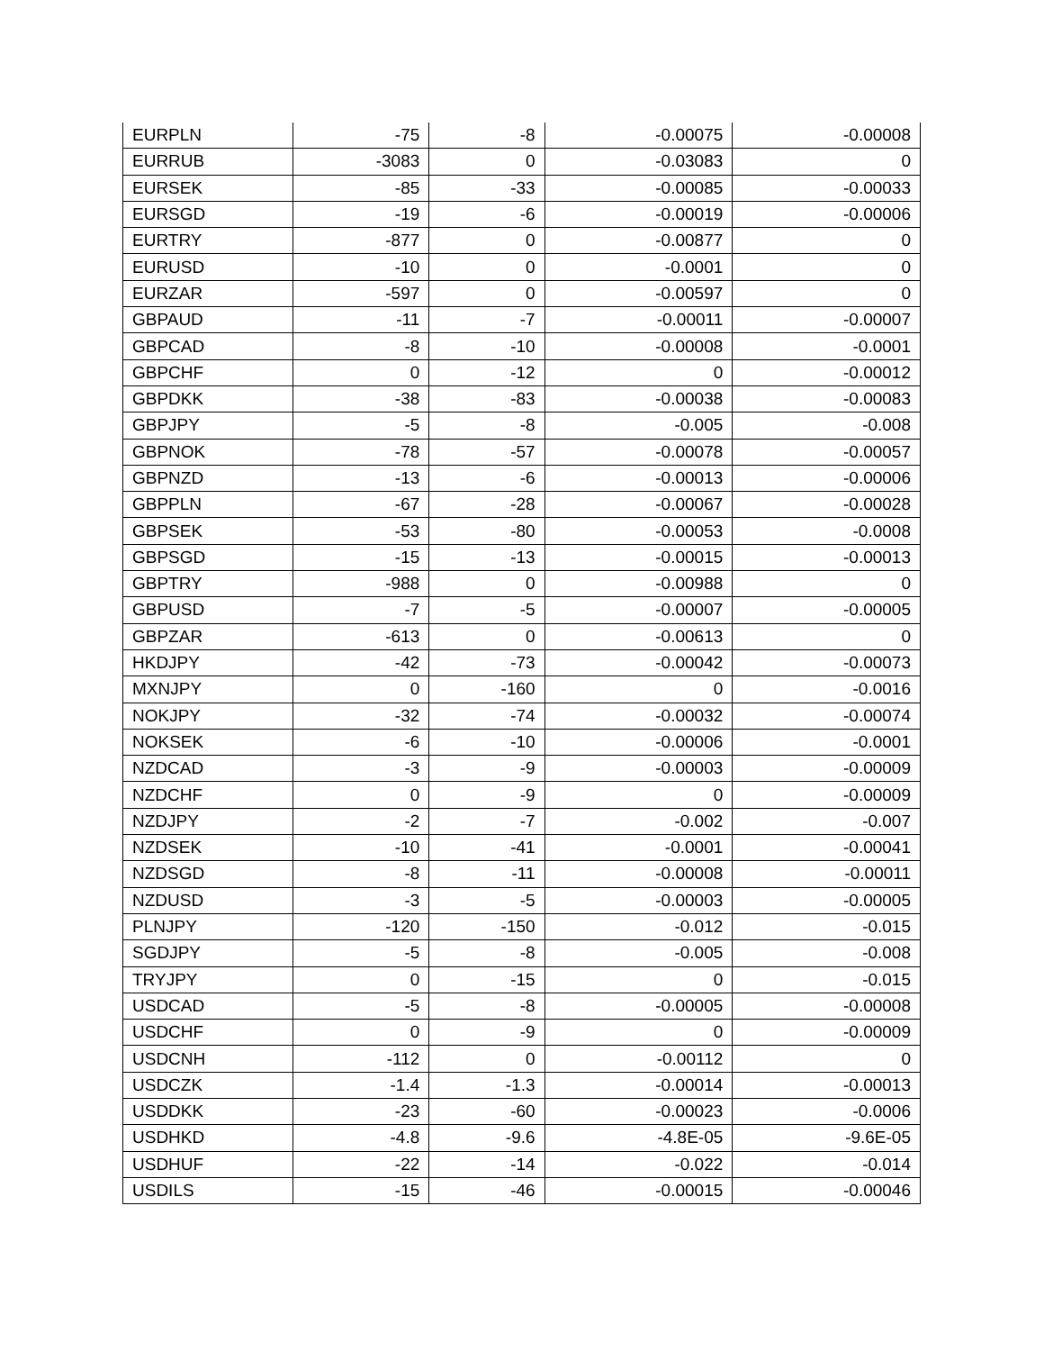| EURPLN | -75 | -8 | -0.00075 | -0.00008 |
| EURRUB | -3083 | 0 | -0.03083 | 0 |
| EURSEK | -85 | -33 | -0.00085 | -0.00033 |
| EURSGD | -19 | -6 | -0.00019 | -0.00006 |
| EURTRY | -877 | 0 | -0.00877 | 0 |
| EURUSD | -10 | 0 | -0.0001 | 0 |
| EURZAR | -597 | 0 | -0.00597 | 0 |
| GBPAUD | -11 | -7 | -0.00011 | -0.00007 |
| GBPCAD | -8 | -10 | -0.00008 | -0.0001 |
| GBPCHF | 0 | -12 | 0 | -0.00012 |
| GBPDKK | -38 | -83 | -0.00038 | -0.00083 |
| GBPJPY | -5 | -8 | -0.005 | -0.008 |
| GBPNOK | -78 | -57 | -0.00078 | -0.00057 |
| GBPNZD | -13 | -6 | -0.00013 | -0.00006 |
| GBPPLN | -67 | -28 | -0.00067 | -0.00028 |
| GBPSEK | -53 | -80 | -0.00053 | -0.0008 |
| GBPSGD | -15 | -13 | -0.00015 | -0.00013 |
| GBPTRY | -988 | 0 | -0.00988 | 0 |
| GBPUSD | -7 | -5 | -0.00007 | -0.00005 |
| GBPZAR | -613 | 0 | -0.00613 | 0 |
| HKDJPY | -42 | -73 | -0.00042 | -0.00073 |
| MXNJPY | 0 | -160 | 0 | -0.0016 |
| NOKJPY | -32 | -74 | -0.00032 | -0.00074 |
| NOKSEK | -6 | -10 | -0.00006 | -0.0001 |
| NZDCAD | -3 | -9 | -0.00003 | -0.00009 |
| NZDCHF | 0 | -9 | 0 | -0.00009 |
| NZDJPY | -2 | -7 | -0.002 | -0.007 |
| NZDSEK | -10 | -41 | -0.0001 | -0.00041 |
| NZDSGD | -8 | -11 | -0.00008 | -0.00011 |
| NZDUSD | -3 | -5 | -0.00003 | -0.00005 |
| PLNJPY | -120 | -150 | -0.012 | -0.015 |
| SGDJPY | -5 | -8 | -0.005 | -0.008 |
| TRYJPY | 0 | -15 | 0 | -0.015 |
| USDCAD | -5 | -8 | -0.00005 | -0.00008 |
| USDCHF | 0 | -9 | 0 | -0.00009 |
| USDCNH | -112 | 0 | -0.00112 | 0 |
| USDCZK | -1.4 | -1.3 | -0.00014 | -0.00013 |
| USDDKK | -23 | -60 | -0.00023 | -0.0006 |
| USDHKD | -4.8 | -9.6 | -4.8E-05 | -9.6E-05 |
| USDHUF | -22 | -14 | -0.022 | -0.014 |
| USDILS | -15 | -46 | -0.00015 | -0.00046 |